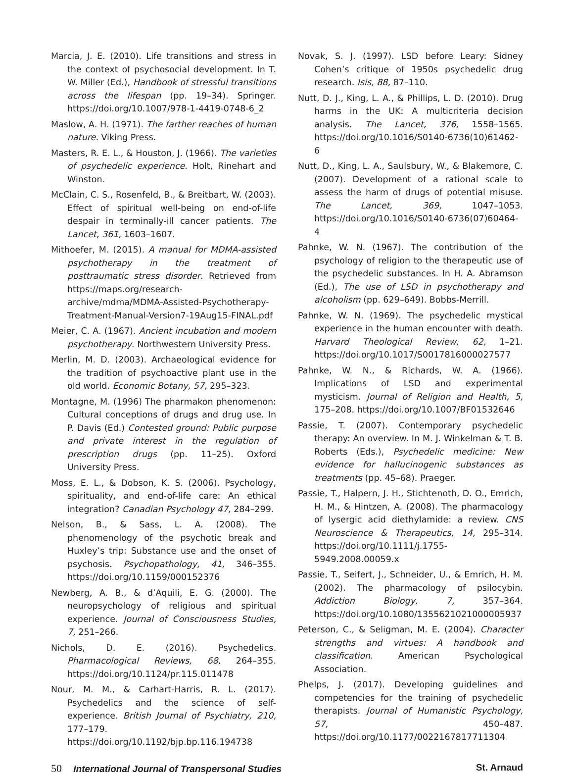Marcia, J. E. (2010). Life transitions and stress in the context of psychosocial development. In T. W. Miller (Ed.), Handbook of stressful transitions across the lifespan (pp. 19–34). Springer. https://doi.org/10.1007/978-1-4419-0748-6_2
Maslow, A. H. (1971). The farther reaches of human nature. Viking Press.
Masters, R. E. L., & Houston, J. (1966). The varieties of psychedelic experience. Holt, Rinehart and Winston.
McClain, C. S., Rosenfeld, B., & Breitbart, W. (2003). Effect of spiritual well-being on end-of-life despair in terminally-ill cancer patients. The Lancet, 361, 1603–1607.
Mithoefer, M. (2015). A manual for MDMA-assisted psychotherapy in the treatment of posttraumatic stress disorder. Retrieved from https://maps.org/research-archive/mdma/MDMA-Assisted-Psychotherapy-Treatment-Manual-Version7-19Aug15-FINAL.pdf
Meier, C. A. (1967). Ancient incubation and modern psychotherapy. Northwestern University Press.
Merlin, M. D. (2003). Archaeological evidence for the tradition of psychoactive plant use in the old world. Economic Botany, 57, 295–323.
Montagne, M. (1996) The pharmakon phenomenon: Cultural conceptions of drugs and drug use. In P. Davis (Ed.) Contested ground: Public purpose and private interest in the regulation of prescription drugs (pp. 11–25). Oxford University Press.
Moss, E. L., & Dobson, K. S. (2006). Psychology, spirituality, and end-of-life care: An ethical integration? Canadian Psychology 47, 284–299.
Nelson, B., & Sass, L. A. (2008). The phenomenology of the psychotic break and Huxley’s trip: Substance use and the onset of psychosis. Psychopathology, 41, 346–355. https://doi.org/10.1159/000152376
Newberg, A. B., & d’Aquili, E. G. (2000). The neuropsychology of religious and spiritual experience. Journal of Consciousness Studies, 7, 251–266.
Nichols, D. E. (2016). Psychedelics. Pharmacological Reviews, 68, 264–355. https://doi.org/10.1124/pr.115.011478
Nour, M. M., & Carhart-Harris, R. L. (2017). Psychedelics and the science of self-experience. British Journal of Psychiatry, 210, 177–179. https://doi.org/10.1192/bjp.bp.116.194738
Novak, S. J. (1997). LSD before Leary: Sidney Cohen’s critique of 1950s psychedelic drug research. Isis, 88, 87–110.
Nutt, D. J., King, L. A., & Phillips, L. D. (2010). Drug harms in the UK: A multicriteria decision analysis. The Lancet, 376, 1558–1565. https://doi.org/10.1016/S0140-6736(10)61462-6
Nutt, D., King, L. A., Saulsbury, W., & Blakemore, C. (2007). Development of a rational scale to assess the harm of drugs of potential misuse. The Lancet, 369, 1047–1053. https://doi.org/10.1016/S0140-6736(07)60464-4
Pahnke, W. N. (1967). The contribution of the psychology of religion to the therapeutic use of the psychedelic substances. In H. A. Abramson (Ed.), The use of LSD in psychotherapy and alcoholism (pp. 629–649). Bobbs-Merrill.
Pahnke, W. N. (1969). The psychedelic mystical experience in the human encounter with death. Harvard Theological Review, 62, 1–21. https://doi.org/10.1017/S0017816000027577
Pahnke, W. N., & Richards, W. A. (1966). Implications of LSD and experimental mysticism. Journal of Religion and Health, 5, 175–208. https://doi.org/10.1007/BF01532646
Passie, T. (2007). Contemporary psychedelic therapy: An overview. In M. J. Winkelman & T. B. Roberts (Eds.), Psychedelic medicine: New evidence for hallucinogenic substances as treatments (pp. 45–68). Praeger.
Passie, T., Halpern, J. H., Stichtenoth, D. O., Emrich, H. M., & Hintzen, A. (2008). The pharmacology of lysergic acid diethylamide: a review. CNS Neuroscience & Therapeutics, 14, 295–314. https://doi.org/10.1111/j.1755-5949.2008.00059.x
Passie, T., Seifert, J., Schneider, U., & Emrich, H. M. (2002). The pharmacology of psilocybin. Addiction Biology, 7, 357–364. https://doi.org/10.1080/1355621021000005937
Peterson, C., & Seligman, M. E. (2004). Character strengths and virtues: A handbook and classification. American Psychological Association.
Phelps, J. (2017). Developing guidelines and competencies for the training of psychedelic therapists. Journal of Humanistic Psychology, 57, 450–487. https://doi.org/10.1177/0022167817711304
50 International Journal of Transpersonal Studies
St. Arnaud